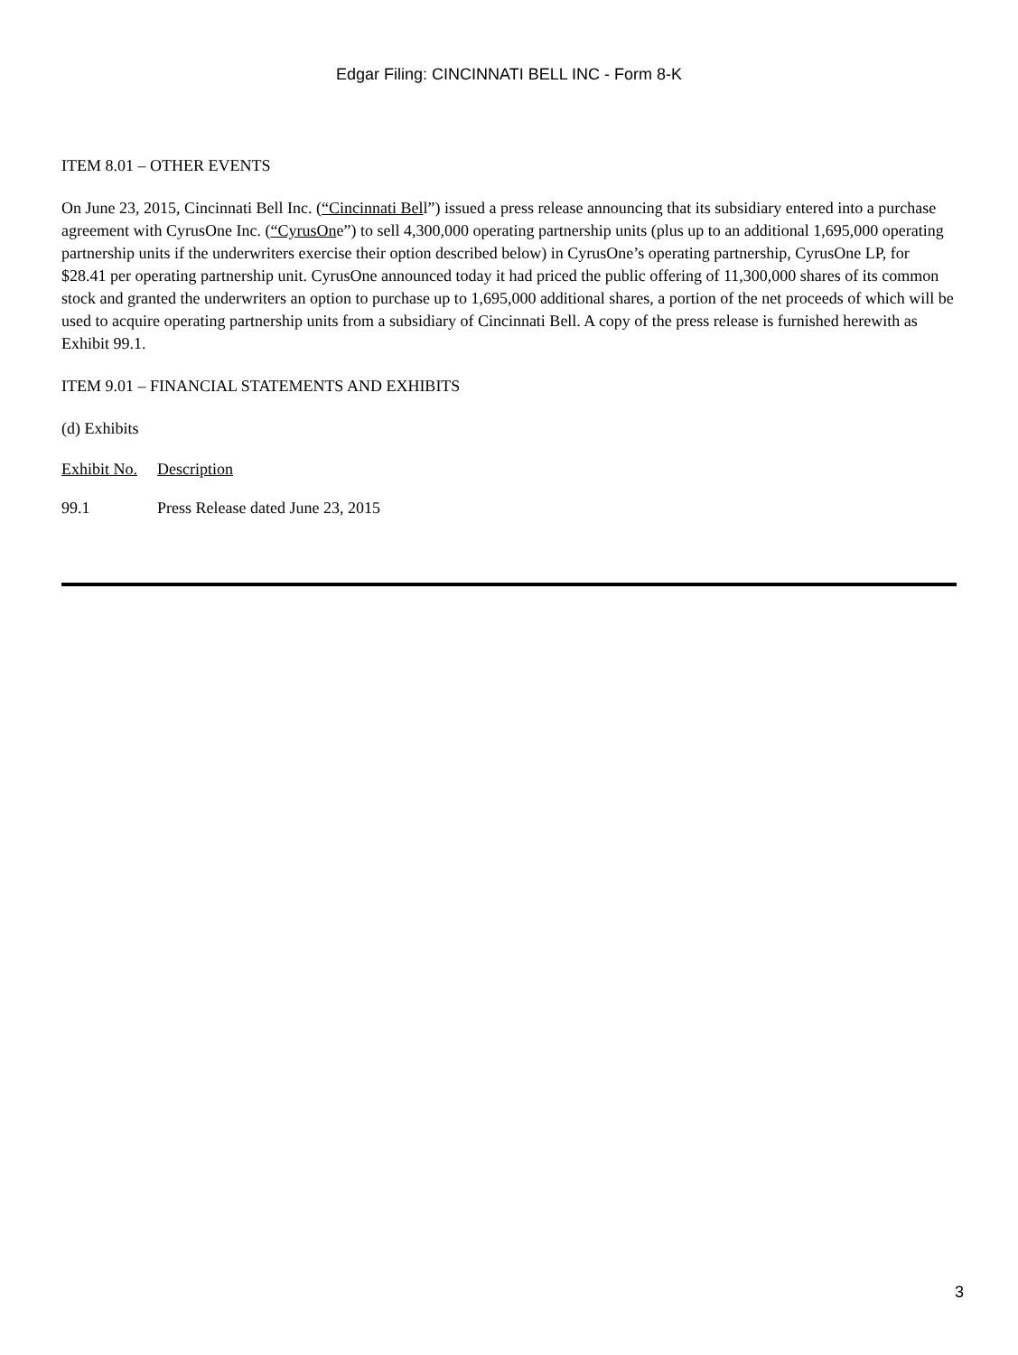Edgar Filing: CINCINNATI BELL INC - Form 8-K
ITEM 8.01 – OTHER EVENTS
On June 23, 2015, Cincinnati Bell Inc. (“Cincinnati Bell”) issued a press release announcing that its subsidiary entered into a purchase agreement with CyrusOne Inc. (“CyrusOne”) to sell 4,300,000 operating partnership units (plus up to an additional 1,695,000 operating partnership units if the underwriters exercise their option described below) in CyrusOne’s operating partnership, CyrusOne LP, for $28.41 per operating partnership unit. CyrusOne announced today it had priced the public offering of 11,300,000 shares of its common stock and granted the underwriters an option to purchase up to 1,695,000 additional shares, a portion of the net proceeds of which will be used to acquire operating partnership units from a subsidiary of Cincinnati Bell. A copy of the press release is furnished herewith as Exhibit 99.1.
ITEM 9.01 – FINANCIAL STATEMENTS AND EXHIBITS
(d) Exhibits
| Exhibit No. | Description |
| 99.1 | Press Release dated June 23, 2015 |
3